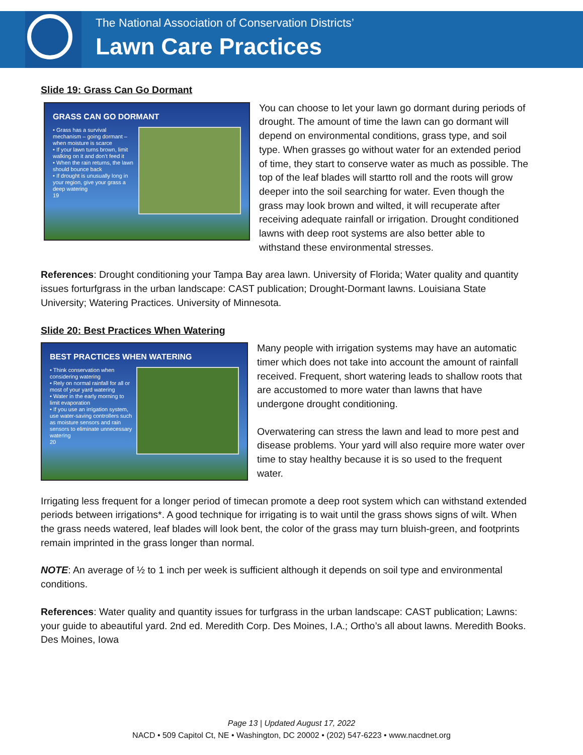The National Association of Conservation Districts’
Lawn Care Practices
Slide 19: Grass Can Go Dormant
GRASS CAN GO DORMANT
• Grass has a survival mechanism – going dormant – when moisture is scarce
• If your lawn turns brown, limit walking on it and don’t feed it
• When the rain returns, the lawn should bounce back
• If drought is unusually long in your region, give your grass a deep watering
19
You can choose to let your lawn go dormant during periods of drought. The amount of time the lawn can go dormant will depend on environmental conditions, grass type, and soil type. When grasses go without water for an extended period of time, they start to conserve water as much as possible. The top of the leaf blades will startto roll and the roots will grow deeper into the soil searching for water. Even though the grass may look brown and wilted, it will recuperate after receiving adequate rainfall or irrigation. Drought conditioned lawns with deep root systems are also better able to withstand these environmental stresses.
References: Drought conditioning your Tampa Bay area lawn. University of Florida; Water quality and quantity issues forturfgrass in the urban landscape: CAST publication; Drought-Dormant lawns. Louisiana State University; Watering Practices. University of Minnesota.
Slide 20: Best Practices When Watering
BEST PRACTICES WHEN WATERING
• Think conservation when considering watering
• Rely on normal rainfall for all or most of your yard watering
• Water in the early morning to limit evaporation
• If you use an irrigation system, use water-saving controllers such as moisture sensors and rain sensors to eliminate unnecessary watering
20
Many people with irrigation systems may have an automatic timer which does not take into account the amount of rainfall received. Frequent, short watering leads to shallow roots that are accustomed to more water than lawns that have undergone drought conditioning.
Overwatering can stress the lawn and lead to more pest and disease problems. Your yard will also require more water over time to stay healthy because it is so used to the frequent water.
Irrigating less frequent for a longer period of timecan promote a deep root system which can withstand extended periods between irrigations*. A good technique for irrigating is to wait until the grass shows signs of wilt. When the grass needs watered, leaf blades will look bent, the color of the grass may turn bluish-green, and footprints remain imprinted in the grass longer than normal.
NOTE: An average of ½ to 1 inch per week is sufficient although it depends on soil type and environmental conditions.
References: Water quality and quantity issues for turfgrass in the urban landscape: CAST publication; Lawns: your guide to abeautiful yard. 2nd ed. Meredith Corp. Des Moines, I.A.; Ortho’s all about lawns. Meredith Books. Des Moines, Iowa
Page 13 | Updated August 17, 2022
NACD • 509 Capitol Ct, NE • Washington, DC 20002 • (202) 547-6223 • www.nacdnet.org